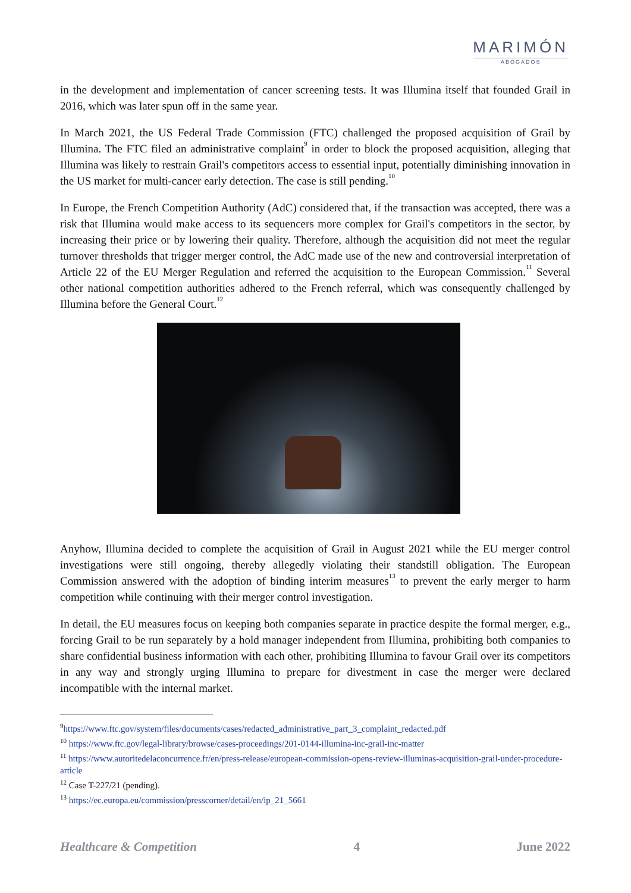MARIMÓN
ABOGADOS
in the development and implementation of cancer screening tests. It was Illumina itself that founded Grail in 2016, which was later spun off in the same year.
In March 2021, the US Federal Trade Commission (FTC) challenged the proposed acquisition of Grail by Illumina. The FTC filed an administrative complaint<sup>9</sup> in order to block the proposed acquisition, alleging that Illumina was likely to restrain Grail's competitors access to essential input, potentially diminishing innovation in the US market for multi-cancer early detection. The case is still pending.<sup>10</sup>
In Europe, the French Competition Authority (AdC) considered that, if the transaction was accepted, there was a risk that Illumina would make access to its sequencers more complex for Grail's competitors in the sector, by increasing their price or by lowering their quality. Therefore, although the acquisition did not meet the regular turnover thresholds that trigger merger control, the AdC made use of the new and controversial interpretation of Article 22 of the EU Merger Regulation and referred the acquisition to the European Commission.<sup>11</sup> Several other national competition authorities adhered to the French referral, which was consequently challenged by Illumina before the General Court.<sup>12</sup>
Anyhow, Illumina decided to complete the acquisition of Grail in August 2021 while the EU merger control investigations were still ongoing, thereby allegedly violating their standstill obligation. The European Commission answered with the adoption of binding interim measures<sup>13</sup> to prevent the early merger to harm competition while continuing with their merger control investigation.
In detail, the EU measures focus on keeping both companies separate in practice despite the formal merger, e.g., forcing Grail to be run separately by a hold manager independent from Illumina, prohibiting both companies to share confidential business information with each other, prohibiting Illumina to favour Grail over its competitors in any way and strongly urging Illumina to prepare for divestment in case the merger were declared incompatible with the internal market.
<sup>9</sup> https://www.ftc.gov/system/files/documents/cases/redacted_administrative_part_3_complaint_redacted.pdf
<sup>10</sup> https://www.ftc.gov/legal-library/browse/cases-proceedings/201-0144-illumina-inc-grail-inc-matter
<sup>11</sup> https://www.autoritedelaconcurrence.fr/en/press-release/european-commission-opens-review-illuminas-acquisition-grail-under-procedure-article
<sup>12</sup> Case T-227/21 (pending).
<sup>13</sup> https://ec.europa.eu/commission/presscorner/detail/en/ip_21_5661
Healthcare & Competition 4 June 2022